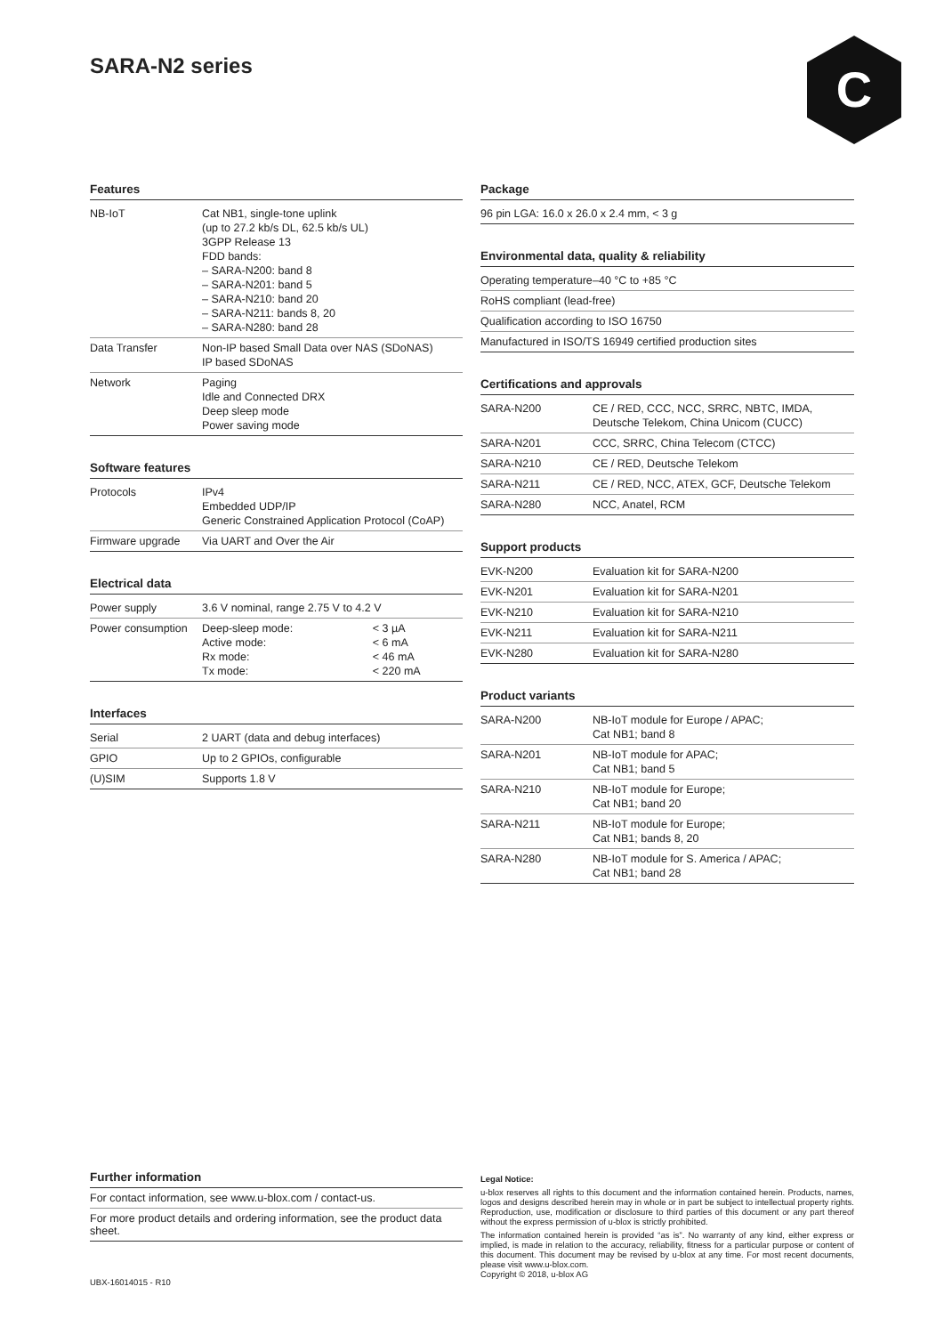SARA-N2 series
C
Features
| NB-IoT | Cat NB1, single-tone uplink (up to 27.2 kb/s DL, 62.5 kb/s UL) 3GPP Release 13 FDD bands: – SARA-N200: band 8 – SARA-N201: band 5 – SARA-N210: band 20 – SARA-N211: bands 8, 20 – SARA-N280: band 28 |
| Data Transfer | Non-IP based Small Data over NAS (SDoNAS) IP based SDoNAS |
| Network | Paging Idle and Connected DRX Deep sleep mode Power saving mode |
Software features
| Protocols | IPv4 Embedded UDP/IP Generic Constrained Application Protocol (CoAP) |
| Firmware upgrade | Via UART and Over the Air |
Electrical data
| Power supply | 3.6 V nominal, range 2.75 V to 4.2 V | |
| Power consumption | Deep-sleep mode: Active mode: Rx mode: Tx mode: | < 3 µA < 6 mA < 46 mA < 220 mA |
Interfaces
| Serial | 2 UART (data and debug interfaces) |
| GPIO | Up to 2 GPIOs, configurable |
| (U)SIM | Supports 1.8 V |
Package
| 96 pin LGA: 16.0 x 26.0 x 2.4 mm, < 3 g |
Environmental data, quality & reliability
| Operating temperature | –40 °C to +85 °C |
| RoHS compliant (lead-free) | |
| Qualification according to ISO 16750 | |
| Manufactured in ISO/TS 16949 certified production sites | |
Certifications and approvals
| SARA-N200 | CE / RED, CCC, NCC, SRRC, NBTC, IMDA, Deutsche Telekom, China Unicom (CUCC) |
| SARA-N201 | CCC, SRRC, China Telecom (CTCC) |
| SARA-N210 | CE / RED, Deutsche Telekom |
| SARA-N211 | CE / RED, NCC, ATEX, GCF, Deutsche Telekom |
| SARA-N280 | NCC, Anatel, RCM |
Support products
| EVK-N200 | Evaluation kit for SARA-N200 |
| EVK-N201 | Evaluation kit for SARA-N201 |
| EVK-N210 | Evaluation kit for SARA-N210 |
| EVK-N211 | Evaluation kit for SARA-N211 |
| EVK-N280 | Evaluation kit for SARA-N280 |
Product variants
| SARA-N200 | NB-IoT module for Europe / APAC; Cat NB1; band 8 |
| SARA-N201 | NB-IoT module for APAC; Cat NB1; band 5 |
| SARA-N210 | NB-IoT module for Europe; Cat NB1; band 20 |
| SARA-N211 | NB-IoT module for Europe; Cat NB1; bands 8, 20 |
| SARA-N280 | NB-IoT module for S. America / APAC; Cat NB1; band 28 |
Further information
For contact information, see www.u-blox.com / contact-us.
For more product details and ordering information, see the product data sheet.
UBX-16014015 - R10
Legal Notice:
u-blox reserves all rights to this document and the information contained herein. Products, names, logos and designs described herein may in whole or in part be subject to intellectual property rights. Reproduction, use, modification or disclosure to third parties of this document or any part thereof without the express permission of u-blox is strictly prohibited.
The information contained herein is provided “as is”. No warranty of any kind, either express or implied, is made in relation to the accuracy, reliability, fitness for a particular purpose or content of this document. This document may be revised by u-blox at any time. For most recent documents, please visit www.u-blox.com.
Copyright © 2018, u-blox AG